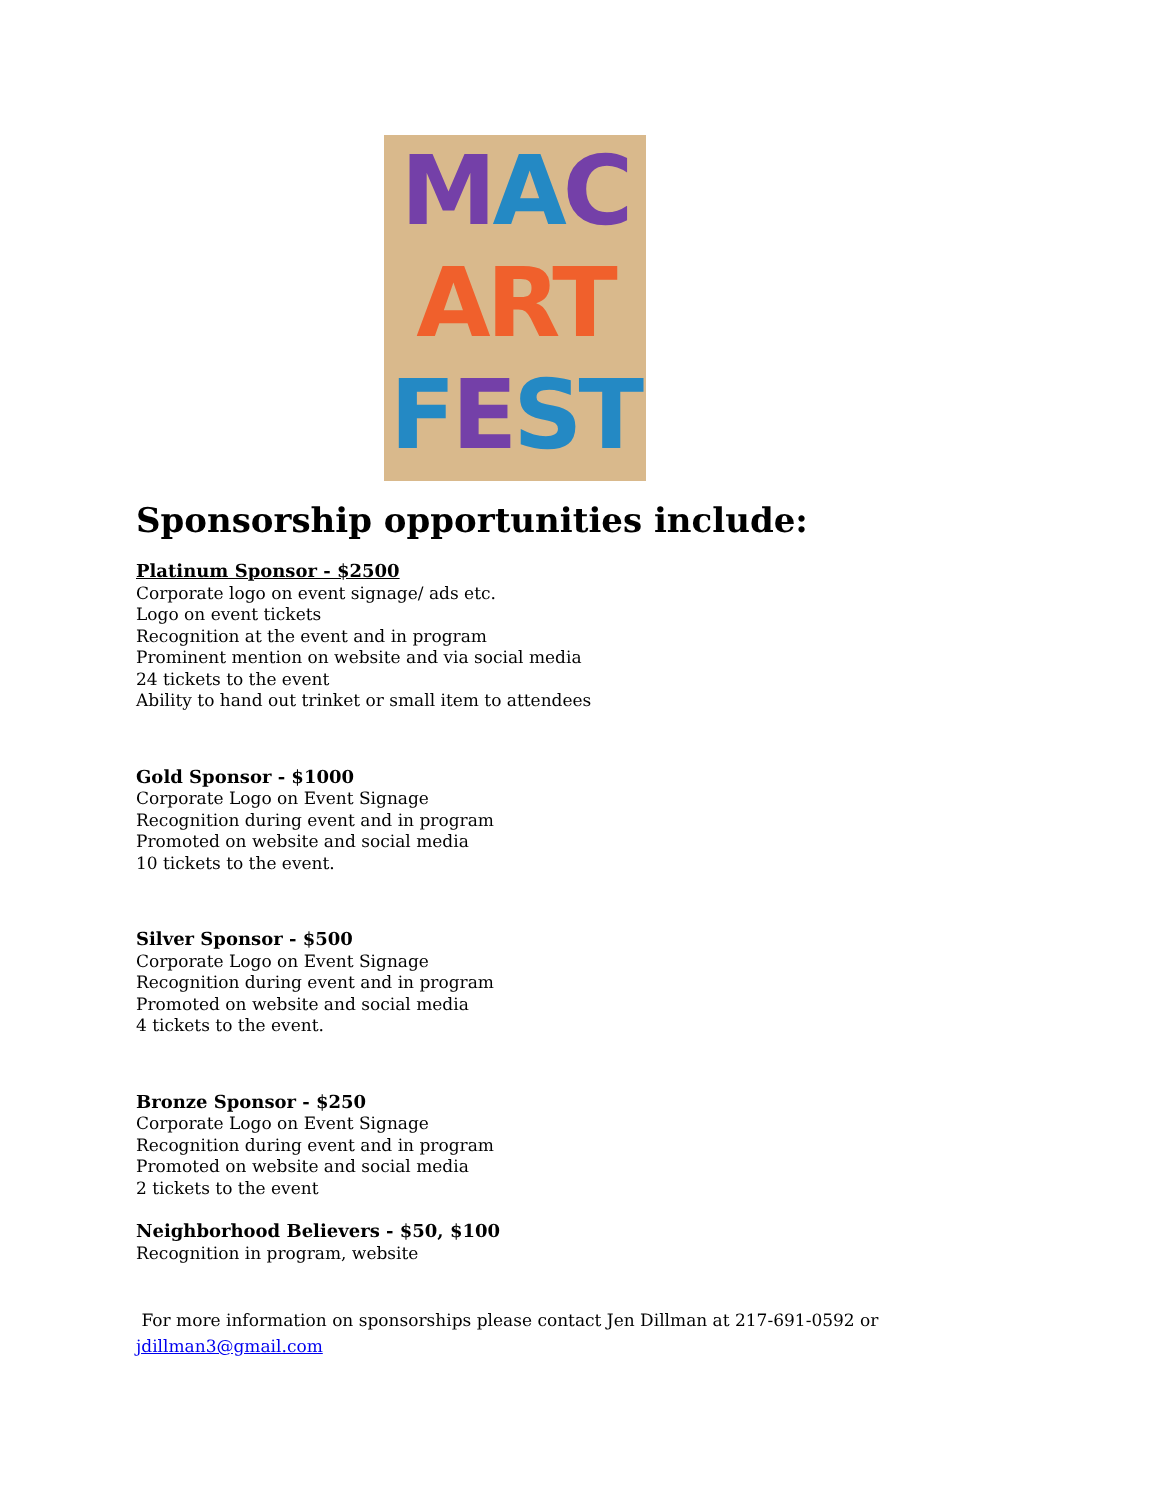MAC
ART
FEST
Sponsorship opportunities include:
Platinum Sponsor - $2500
Corporate logo on event signage/ ads etc.
Logo on event tickets
Recognition at the event and in program
Prominent mention on website and via social media
24 tickets to the event
Ability to hand out trinket or small item to attendees
Gold Sponsor - $1000
Corporate Logo on Event Signage
Recognition during event and in program
Promoted on website and social media
10 tickets to the event.
Silver Sponsor - $500
Corporate Logo on Event Signage
Recognition during event and in program
Promoted on website and social media
4 tickets to the event.
Bronze Sponsor - $250
Corporate Logo on Event Signage
Recognition during event and in program
Promoted on website and social media
2 tickets to the event
Neighborhood Believers - $50, $100
Recognition in program, website
For more information on sponsorships please contact Jen Dillman at 217-691-0592 or
jdillman3@gmail.com